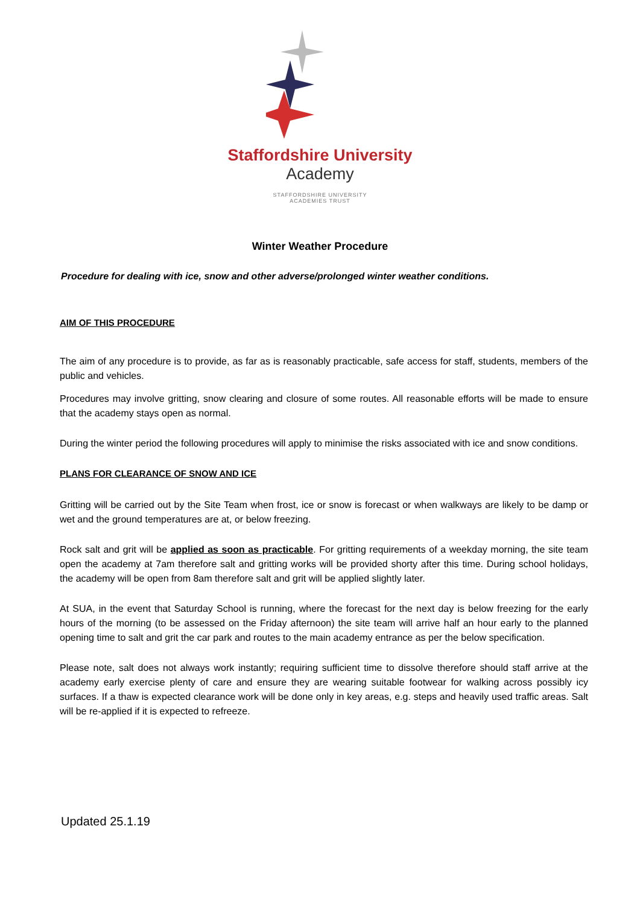Staffordshire University
Academy
STAFFORDSHIRE UNIVERSITY
ACADEMIES TRUST
Winter Weather Procedure
Procedure for dealing with ice, snow and other adverse/prolonged winter weather conditions.
AIM OF THIS PROCEDURE
The aim of any procedure is to provide, as far as is reasonably practicable, safe access for staff, students, members of the public and vehicles.
Procedures may involve gritting, snow clearing and closure of some routes. All reasonable efforts will be made to ensure that the academy stays open as normal.
During the winter period the following procedures will apply to minimise the risks associated with ice and snow conditions.
PLANS FOR CLEARANCE OF SNOW AND ICE
Gritting will be carried out by the Site Team when frost, ice or snow is forecast or when walkways are likely to be damp or wet and the ground temperatures are at, or below freezing.
Rock salt and grit will be applied as soon as practicable. For gritting requirements of a weekday morning, the site team open the academy at 7am therefore salt and gritting works will be provided shorty after this time. During school holidays, the academy will be open from 8am therefore salt and grit will be applied slightly later.
At SUA, in the event that Saturday School is running, where the forecast for the next day is below freezing for the early hours of the morning (to be assessed on the Friday afternoon) the site team will arrive half an hour early to the planned opening time to salt and grit the car park and routes to the main academy entrance as per the below specification.
Please note, salt does not always work instantly; requiring sufficient time to dissolve therefore should staff arrive at the academy early exercise plenty of care and ensure they are wearing suitable footwear for walking across possibly icy surfaces. If a thaw is expected clearance work will be done only in key areas, e.g. steps and heavily used traffic areas. Salt will be re-applied if it is expected to refreeze.
Updated 25.1.19